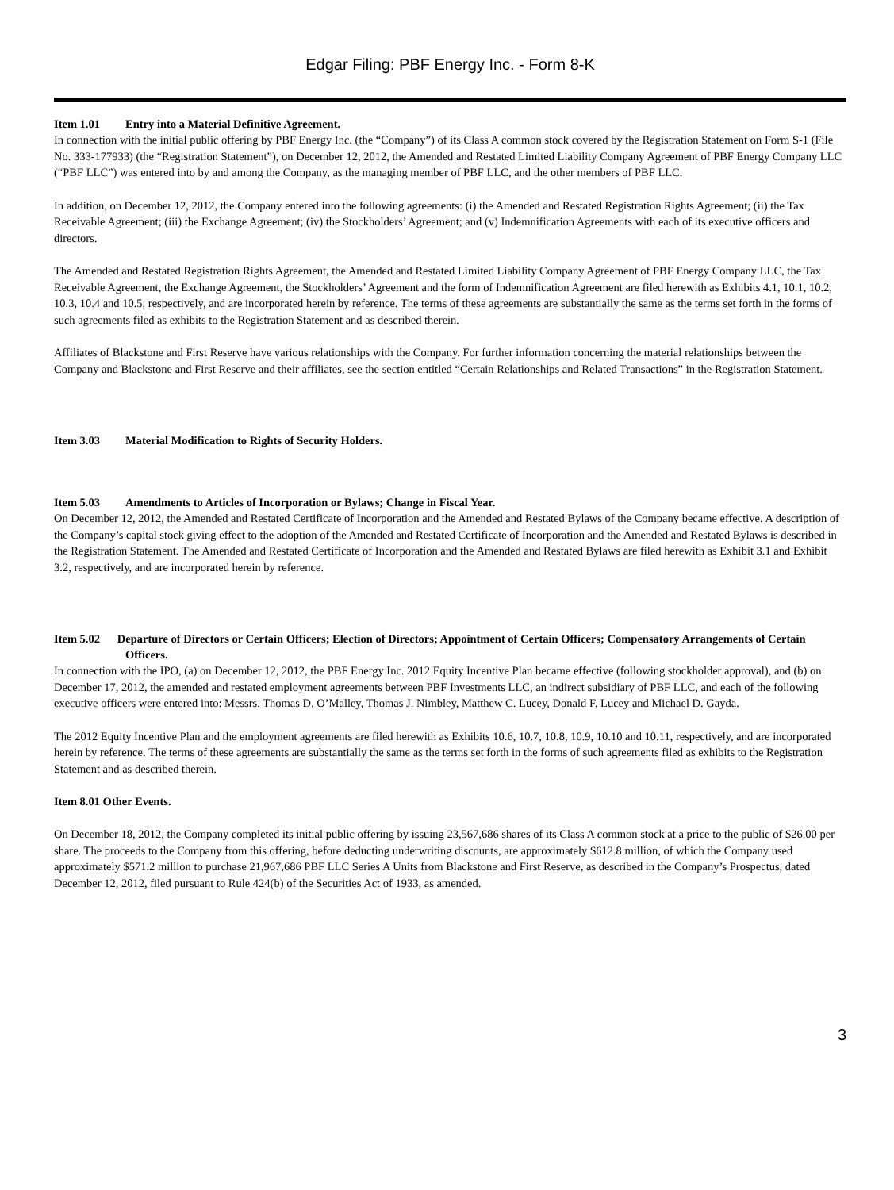Edgar Filing: PBF Energy Inc. - Form 8-K
Item 1.01 Entry into a Material Definitive Agreement.
In connection with the initial public offering by PBF Energy Inc. (the “Company”) of its Class A common stock covered by the Registration Statement on Form S-1 (File No. 333-177933) (the “Registration Statement”), on December 12, 2012, the Amended and Restated Limited Liability Company Agreement of PBF Energy Company LLC (“PBF LLC”) was entered into by and among the Company, as the managing member of PBF LLC, and the other members of PBF LLC.
In addition, on December 12, 2012, the Company entered into the following agreements: (i) the Amended and Restated Registration Rights Agreement; (ii) the Tax Receivable Agreement; (iii) the Exchange Agreement; (iv) the Stockholders’ Agreement; and (v) Indemnification Agreements with each of its executive officers and directors.
The Amended and Restated Registration Rights Agreement, the Amended and Restated Limited Liability Company Agreement of PBF Energy Company LLC, the Tax Receivable Agreement, the Exchange Agreement, the Stockholders’ Agreement and the form of Indemnification Agreement are filed herewith as Exhibits 4.1, 10.1, 10.2, 10.3, 10.4 and 10.5, respectively, and are incorporated herein by reference. The terms of these agreements are substantially the same as the terms set forth in the forms of such agreements filed as exhibits to the Registration Statement and as described therein.
Affiliates of Blackstone and First Reserve have various relationships with the Company. For further information concerning the material relationships between the Company and Blackstone and First Reserve and their affiliates, see the section entitled “Certain Relationships and Related Transactions” in the Registration Statement.
Item 3.03 Material Modification to Rights of Security Holders.
Item 5.03 Amendments to Articles of Incorporation or Bylaws; Change in Fiscal Year.
On December 12, 2012, the Amended and Restated Certificate of Incorporation and the Amended and Restated Bylaws of the Company became effective. A description of the Company’s capital stock giving effect to the adoption of the Amended and Restated Certificate of Incorporation and the Amended and Restated Bylaws is described in the Registration Statement. The Amended and Restated Certificate of Incorporation and the Amended and Restated Bylaws are filed herewith as Exhibit 3.1 and Exhibit 3.2, respectively, and are incorporated herein by reference.
Item 5.02 Departure of Directors or Certain Officers; Election of Directors; Appointment of Certain Officers; Compensatory Arrangements of Certain Officers.
In connection with the IPO, (a) on December 12, 2012, the PBF Energy Inc. 2012 Equity Incentive Plan became effective (following stockholder approval), and (b) on December 17, 2012, the amended and restated employment agreements between PBF Investments LLC, an indirect subsidiary of PBF LLC, and each of the following executive officers were entered into: Messrs. Thomas D. O’Malley, Thomas J. Nimbley, Matthew C. Lucey, Donald F. Lucey and Michael D. Gayda.
The 2012 Equity Incentive Plan and the employment agreements are filed herewith as Exhibits 10.6, 10.7, 10.8, 10.9, 10.10 and 10.11, respectively, and are incorporated herein by reference. The terms of these agreements are substantially the same as the terms set forth in the forms of such agreements filed as exhibits to the Registration Statement and as described therein.
Item 8.01 Other Events.
On December 18, 2012, the Company completed its initial public offering by issuing 23,567,686 shares of its Class A common stock at a price to the public of $26.00 per share. The proceeds to the Company from this offering, before deducting underwriting discounts, are approximately $612.8 million, of which the Company used approximately $571.2 million to purchase 21,967,686 PBF LLC Series A Units from Blackstone and First Reserve, as described in the Company’s Prospectus, dated December 12, 2012, filed pursuant to Rule 424(b) of the Securities Act of 1933, as amended.
3